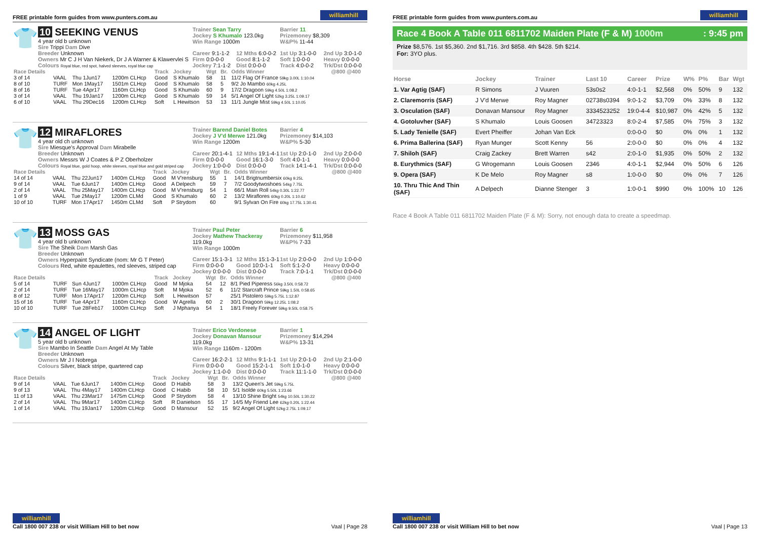FREE printable form guides from www.punters.com.au williamhill
👕
10 SEEKING VENUS
4 year old b unknown
Sire Trippi Dam Dive
Breeder Unknown
Owners Mr C J H Van Niekerk, Dr J A Warner & Klawervlei S
Colours Royal blue, red spot, halved sleeves, royal blue cap
Trainer Sean Tarry
Jockey S Khumalo 123.0kg
Win Range 1000m
Barrier 11
Prizemoney $8,309
W&P% 11-44
Career 9:1-1-2 12 Mths 6:0-0-2 1st Up 3:1-0-0 2nd Up 3:0-1-0 Firm 0:0-0-0 Good 8:1-1-2 Soft 1:0-0-0 Heavy 0:0-0-0 Jockey 7:1-1-2 Dist 0:0-0-0 Track 4:0-0-2 Trk/Dst 0:0-0-0
| Race Details | | | | Track | Jockey | Wgt | Br. | Odds Winner | @800 @400 |
| --- | --- | --- | --- | --- | --- | --- | --- | --- | --- |
| 3 of 14 | VAAL | Thu 1Jun17 | 1200m CLHcp | Good | S Khumalo | 58 | 11 | 11/2 Flag Of France 59kg 3.00L 1:10.04 | |
| 8 of 10 | TURF | Mon 1May17 | 1501m CLHcp | Good | S Khumalo | 58 | 5 | 9/2 Jo Mambo 60kg 4.25L | |
| 8 of 16 | TURF | Tue 4Apr17 | 1160m CLHcp | Good | S Khumalo | 60 | 9 | 17/2 Dragoon 59kg 4.50L 1:08.2 | |
| 3 of 14 | VAAL | Thu 19Jan17 | 1200m CLHcp | Good | S Khumalo | 59 | 14 | 5/1 Angel Of Light 52kg 3.25L 1:09.17 | |
| 6 of 10 | VAAL | Thu 29Dec16 | 1200m CLHcp | Soft | L Hewitson | 53 | 13 | 11/1 Jungle Mist 59kg 4.50L 1:10.05 | |
👕
12 MIRAFLORES
4 year old ch unknown
Sire Miesque's Approval Dam Mirabelle
Breeder Unknown
Owners Messrs W J Coates & P Z Oberholzer
Colours Royal blue, gold hoop, white sleeves, royal blue and gold striped cap
Trainer Barend Daniel Botes
Jockey J V'd Merwe 121.0kg
Win Range 1200m
Barrier 4
Prizemoney $14,103
W&P% 5-30
Career 20:1-4-1 12 Mths 19:1-4-1 1st Up 2:0-1-0 2nd Up 2:0-0-0 Firm 0:0-0-0 Good 16:1-3-0 Soft 4:0-1-1 Heavy 0:0-0-0 Jockey 1:0-0-0 Dist 0:0-0-0 Track 14:1-4-1 Trk/Dst 0:0-0-0
| Race Details | | | | Track | Jockey | Wgt | Br. | Odds Winner | @800 @400 |
| --- | --- | --- | --- | --- | --- | --- | --- | --- | --- |
| 14 of 14 | VAAL | Thu 22Jun17 | 1400m CLHcp | Good | M V'rensburg | 55 | 1 | 14/1 Brigtnumbersix 60kg 9.25L | |
| 9 of 14 | VAAL | Tue 6Jun17 | 1400m CLHcp | Good | A Delpech | 59 | 7 | 7/2 Goodytwoshoes 54kg 7.75L | |
| 2 of 14 | VAAL | Thu 25May17 | 1400m CLHcp | Good | M V'rensburg | 54 | 1 | 66/1 Main Roll 54kg 0.30L 1:22.77 | |
| 1 of 9 | VAAL | Tue 2May17 | 1200m CLMd | Good | S Khumalo | 60 | 2 | 13/2 Miraflores 60kg 0.20L 1:10.62 | |
| 10 of 10 | TURF | Mon 17Apr17 | 1450m CLMd | Soft | P Strydom | 60 | | 9/1 Sylvan On Fire 60kg 17.75L 1:30.41 | |
👕
13 MOSS GAS
4 year old b unknown
Sire The Sheik Dam Marsh Gas
Breeder Unknown
Owners Hyperpaint Syndicate (nom: Mr G T Peter)
Colours Red, white epaulettes, red sleeves, striped cap
Trainer Paul Peter
Jockey Mathew Thackeray 119.0kg
Win Range 1000m
Barrier 6
Prizemoney $11,958
W&P% 7-33
Career 15:1-3-1 12 Mths 15:1-3-1 1st Up 2:0-0-0 2nd Up 1:0-0-0 Firm 0:0-0-0 Good 10:0-1-1 Soft 5:1-2-0 Heavy 0:0-0-0 Jockey 0:0-0-0 Dist 0:0-0-0 Track 7:0-1-1 Trk/Dst 0:0-0-0
| Race Details | | | | Track | Jockey | Wgt | Br. | Odds Winner | @800 @400 |
| --- | --- | --- | --- | --- | --- | --- | --- | --- | --- |
| 5 of 14 | TURF | Sun 4Jun17 | 1000m CLHcp | Good | M Mjoka | 54 | 12 | 8/1 Pied Piperess 56kg 3.50L 0:58.72 | |
| 2 of 14 | TURF | Tue 16May17 | 1000m CLHcp | Soft | M Mjoka | 52 | 6 | 11/2 Starcraft Prince 59kg 1.50L 0:58.65 | |
| 8 of 12 | TURF | Mon 17Apr17 | 1200m CLHcp | Soft | L Hewitson | 57 | | 25/1 Pistolero 59kg 5.75L 1:12.87 | |
| 15 of 16 | TURF | Tue 4Apr17 | 1160m CLHcp | Good | W Agrella | 60 | 2 | 30/1 Dragoon 59kg 12.25L 1:08.2 | |
| 10 of 10 | TURF | Tue 28Feb17 | 1000m CLHcp | Soft | J Mphanya | 54 | 1 | 18/1 Freely Forever 59kg 9.50L 0:58.75 | |
👕
14 ANGEL OF LIGHT
5 year old b unknown
Sire Mambo In Seattle Dam Angel At My Table
Breeder Unknown
Owners Mr J I Nobrega
Colours Silver, black stripe, quartered cap
Trainer Erico Verdonese
Jockey Donavan Mansour 119.0kg
Win Range 1160m - 1200m
Barrier 1
Prizemoney $14,294
W&P% 13-31
Career 16:2-2-1 12 Mths 9:1-1-1 1st Up 2:0-1-0 2nd Up 2:1-0-0 Firm 0:0-0-0 Good 15:2-1-1 Soft 1:0-1-0 Heavy 0:0-0-0 Jockey 1:1-0-0 Dist 0:0-0-0 Track 11:1-1-0 Trk/Dst 0:0-0-0
| Race Details | | | | Track | Jockey | Wgt | Br. | Odds Winner | @800 @400 |
| --- | --- | --- | --- | --- | --- | --- | --- | --- | --- |
| 9 of 14 | VAAL | Tue 6Jun17 | 1400m CLHcp | Good | D Habib | 58 | 3 | 13/2 Queen's Jet 59kg 5.75L | |
| 9 of 13 | VAAL | Thu 4May17 | 1400m CLHcp | Good | C Habib | 58 | 10 | 5/1 Isolde 60kg 5.50L 1:23.66 | |
| 11 of 13 | VAAL | Thu 23Mar17 | 1475m CLHcp | Good | P Strydom | 58 | 4 | 13/10 Shine Bright 54kg 10.50L 1:30.22 | |
| 2 of 14 | VAAL | Thu 9Mar17 | 1400m CLHcp | Soft | R Danielson | 55 | 17 | 14/5 My Friend Lee 62kg 0.20L 1:22.44 | |
| 1 of 14 | VAAL | Thu 19Jan17 | 1200m CLHcp | Good | D Mansour | 52 | 15 | 9/2 Angel Of Light 52kg 2.75L 1:09.17 | |
williamhill
Call 1800 007 238 or visit William Hill to bet now
Vaal | Page 28
FREE printable form guides from www.punters.com.au williamhill
Race 4 Book A Table 011 6811702 Maiden Plate (F & M) 1000m: 9:45 pm
Prize $8,576. 1st $5,360. 2nd $1,716. 3rd $858. 4th $428. 5th $214.
For: 3YO plus.
| Horse | Jockey | Trainer | Last 10 | Career | Prize | W% | P% | Bar | Wgt |
| --- | --- | --- | --- | --- | --- | --- | --- | --- | --- |
| 1. Var Agtig (SAF) | R Simons | J Vuuren | 53s0s2 | 4:0-1-1 | $2,568 | 0% | 50% | 9 | 132 |
| 2. Claremorris (SAF) | J V'd Merwe | Roy Magner | 02738s0394 | 9:0-1-2 | $3,709 | 0% | 33% | 8 | 132 |
| 3. Osculation (SAF) | Donavan Mansour | Roy Magner | 3334523252 | 19:0-4-4 | $10,987 | 0% | 42% | 5 | 132 |
| 4. Gotoluvher (SAF) | S Khumalo | Louis Goosen | 34723323 | 8:0-2-4 | $7,585 | 0% | 75% | 3 | 132 |
| 5. Lady Tenielle (SAF) | Evert Pheiffer | Johan Van Eck | | 0:0-0-0 | $0 | 0% | 0% | 1 | 132 |
| 6. Prima Ballerina (SAF) | Ryan Munger | Scott Kenny | 56 | 2:0-0-0 | $0 | 0% | 0% | 4 | 132 |
| 7. Shiloh (SAF) | Craig Zackey | Brett Warren | s42 | 2:0-1-0 | $1,935 | 0% | 50% | 2 | 132 |
| 8. Eurythmics (SAF) | G Wrogemann | Louis Goosen | 2346 | 4:0-1-1 | $2,944 | 0% | 50% | 6 | 126 |
| 9. Opera (SAF) | K De Melo | Roy Magner | s8 | 1:0-0-0 | $0 | 0% | 0% | 7 | 126 |
| 10. Thru Thic And Thin (SAF) | A Delpech | Dianne Stenger | 3 | 1:0-0-1 | $990 | 0% | 100% | 10 | 126 |
Race 4 Book A Table 011 6811702 Maiden Plate (F & M): Sorry, not enough data to create a speedmap.
williamhill
Call 1800 007 238 or visit William Hill to bet now
Vaal | Page 13